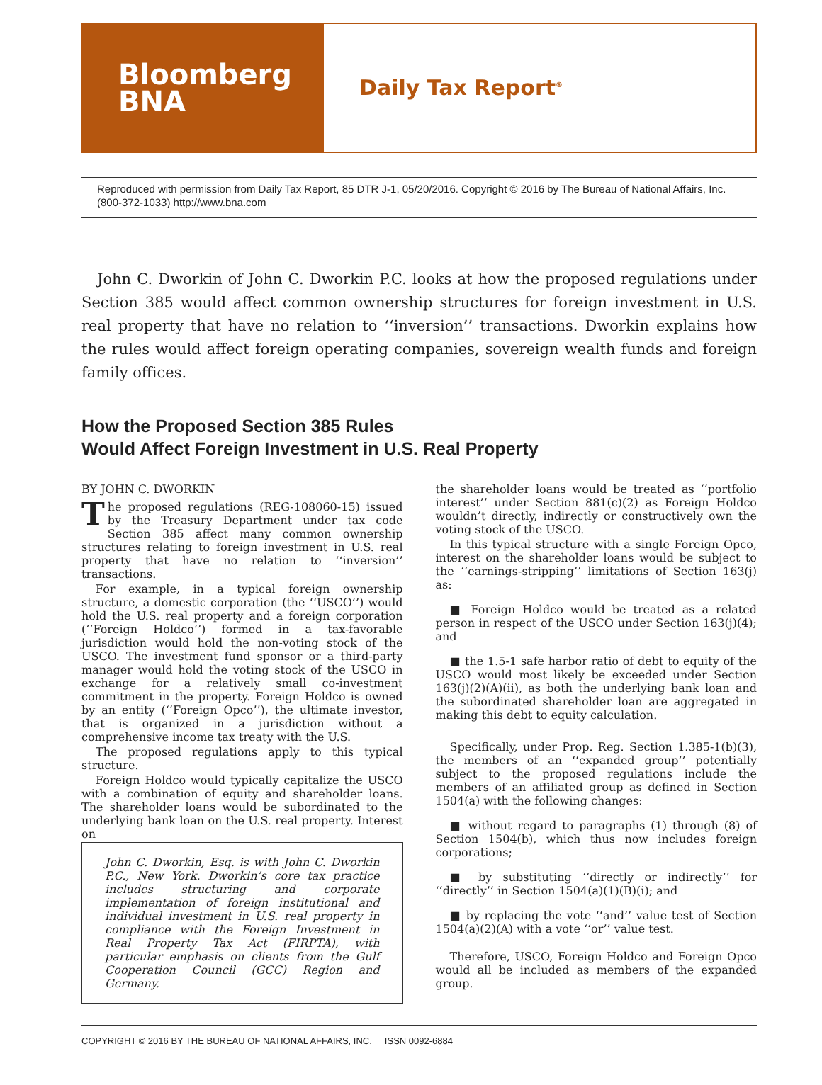Bloomberg
BNA
Daily Tax Report<sup>®</sup>
Reproduced with permission from Daily Tax Report, 85 DTR J-1, 05/20/2016. Copyright © 2016 by The Bureau of National Affairs, Inc. (800-372-1033) http://www.bna.com
John C. Dworkin of John C. Dworkin P.C. looks at how the proposed regulations under Section 385 would affect common ownership structures for foreign investment in U.S. real property that have no relation to ‘‘inversion’’ transactions. Dworkin explains how the rules would affect foreign operating companies, sovereign wealth funds and foreign family offices.
How the Proposed Section 385 Rules
Would Affect Foreign Investment in U.S. Real Property
BY JOHN C. DWORKIN
The proposed regulations (REG-108060-15) issued by the Treasury Department under tax code Section 385 affect many common ownership structures relating to foreign investment in U.S. real property that have no relation to ‘‘inversion’’ transactions.
For example, in a typical foreign ownership structure, a domestic corporation (the ‘‘USCO’’) would hold the U.S. real property and a foreign corporation (‘‘Foreign Holdco’’) formed in a tax-favorable jurisdiction would hold the non-voting stock of the USCO. The investment fund sponsor or a third-party manager would hold the voting stock of the USCO in exchange for a relatively small co-investment commitment in the property. Foreign Holdco is owned by an entity (‘‘Foreign Opco’’), the ultimate investor, that is organized in a jurisdiction without a comprehensive income tax treaty with the U.S.
The proposed regulations apply to this typical structure.
Foreign Holdco would typically capitalize the USCO with a combination of equity and shareholder loans. The shareholder loans would be subordinated to the underlying bank loan on the U.S. real property. Interest on
John C. Dworkin, Esq. is with John C. Dworkin P.C., New York. Dworkin’s core tax practice includes structuring and corporate implementation of foreign institutional and individual investment in U.S. real property in compliance with the Foreign Investment in Real Property Tax Act (FIRPTA), with particular emphasis on clients from the Gulf Cooperation Council (GCC) Region and Germany.
the shareholder loans would be treated as ‘‘portfolio interest’’ under Section 881(c)(2) as Foreign Holdco wouldn’t directly, indirectly or constructively own the voting stock of the USCO.
In this typical structure with a single Foreign Opco, interest on the shareholder loans would be subject to the ‘‘earnings-stripping’’ limitations of Section 163(j) as:
■ Foreign Holdco would be treated as a related person in respect of the USCO under Section 163(j)(4); and
■ the 1.5-1 safe harbor ratio of debt to equity of the USCO would most likely be exceeded under Section 163(j)(2)(A)(ii), as both the underlying bank loan and the subordinated shareholder loan are aggregated in making this debt to equity calculation.
Specifically, under Prop. Reg. Section 1.385-1(b)(3), the members of an ‘‘expanded group’’ potentially subject to the proposed regulations include the members of an affiliated group as defined in Section 1504(a) with the following changes:
■ without regard to paragraphs (1) through (8) of Section 1504(b), which thus now includes foreign corporations;
■ by substituting ‘‘directly or indirectly’’ for ‘‘directly’’ in Section 1504(a)(1)(B)(i); and
■ by replacing the vote ‘‘and’’ value test of Section 1504(a)(2)(A) with a vote ‘‘or’’ value test.
Therefore, USCO, Foreign Holdco and Foreign Opco would all be included as members of the expanded group.
COPYRIGHT © 2016 BY THE BUREAU OF NATIONAL AFFAIRS, INC. ISSN 0092-6884